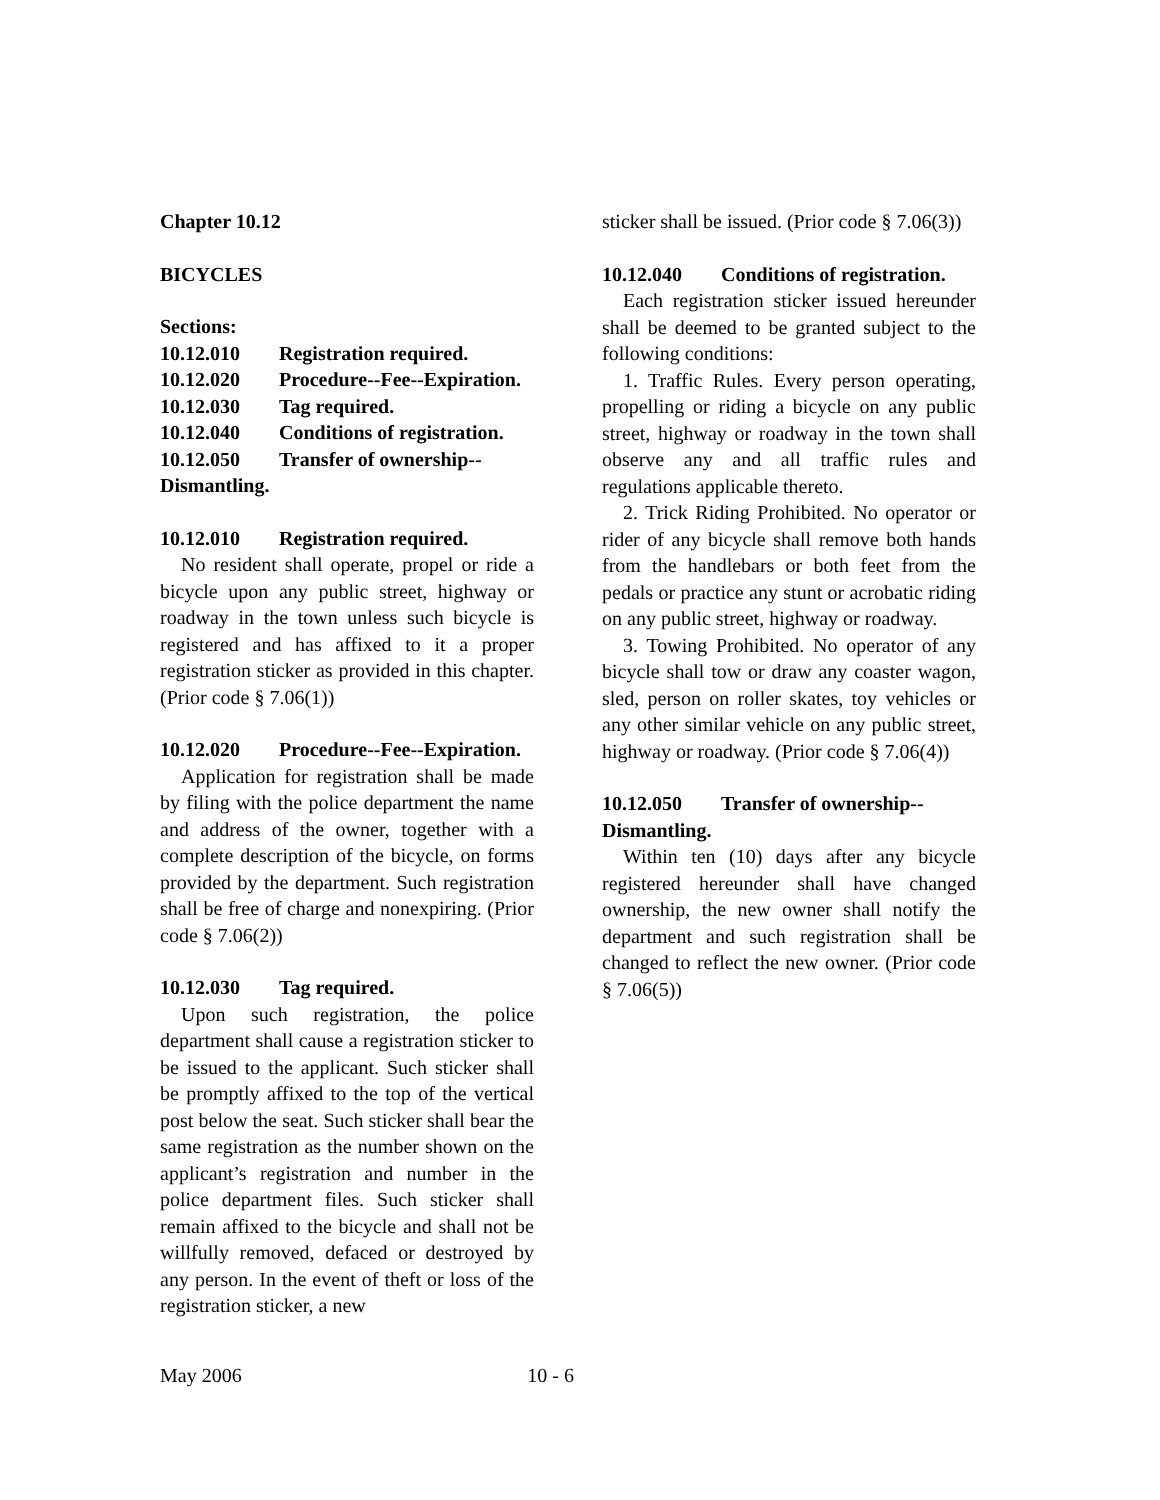Chapter 10.12
BICYCLES
Sections:
10.12.010 Registration required.
10.12.020 Procedure--Fee--Expiration.
10.12.030 Tag required.
10.12.040 Conditions of registration.
10.12.050 Transfer of ownership--
Dismantling.
10.12.010 Registration required.
No resident shall operate, propel or ride a bicycle upon any public street, highway or roadway in the town unless such bicycle is registered and has affixed to it a proper registration sticker as provided in this chapter. (Prior code § 7.06(1))
10.12.020 Procedure--Fee--Expiration.
Application for registration shall be made by filing with the police department the name and address of the owner, together with a complete description of the bicycle, on forms provided by the department. Such registration shall be free of charge and nonexpiring. (Prior code § 7.06(2))
10.12.030 Tag required.
Upon such registration, the police department shall cause a registration sticker to be issued to the applicant. Such sticker shall be promptly affixed to the top of the vertical post below the seat. Such sticker shall bear the same registration as the number shown on the applicant’s registration and number in the police department files. Such sticker shall remain affixed to the bicycle and shall not be willfully removed, defaced or destroyed by any person. In the event of theft or loss of the registration sticker, a new
sticker shall be issued. (Prior code § 7.06(3))
10.12.040 Conditions of registration.
Each registration sticker issued hereunder shall be deemed to be granted subject to the following conditions:
1. Traffic Rules. Every person operating, propelling or riding a bicycle on any public street, highway or roadway in the town shall observe any and all traffic rules and regulations applicable thereto.
2. Trick Riding Prohibited. No operator or rider of any bicycle shall remove both hands from the handlebars or both feet from the pedals or practice any stunt or acrobatic riding on any public street, highway or roadway.
3. Towing Prohibited. No operator of any bicycle shall tow or draw any coaster wagon, sled, person on roller skates, toy vehicles or any other similar vehicle on any public street, highway or roadway. (Prior code § 7.06(4))
10.12.050 Transfer of ownership--
Dismantling.
Within ten (10) days after any bicycle registered hereunder shall have changed ownership, the new owner shall notify the department and such registration shall be changed to reflect the new owner. (Prior code § 7.06(5))
May 2006 10 - 6